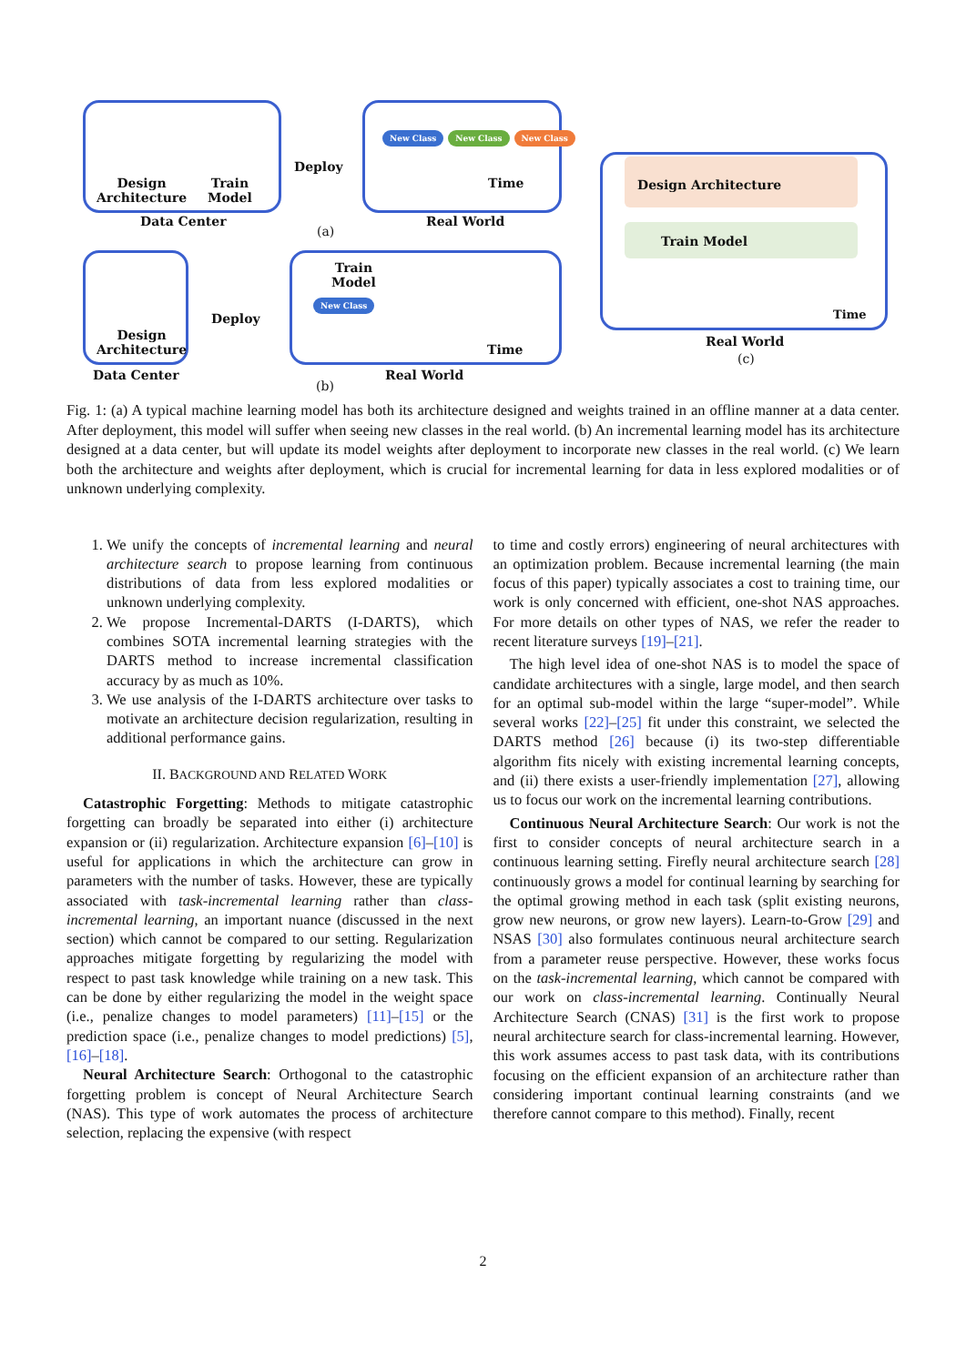Design
Architecture
Train
Model
Data Center
Deploy
New Class New Class New Class
Time
Real World
(a)
Design
Architecture
Data Center
Deploy
Train
Model
New Class
Time
Real World
(b)
Design Architecture
Train Model
Time
Real World
(c)
Fig. 1: (a) A typical machine learning model has both its architecture designed and weights trained in an offline manner at a data center. After deployment, this model will suffer when seeing new classes in the real world. (b) An incremental learning model has its architecture designed at a data center, but will update its model weights after deployment to incorporate new classes in the real world. (c) We learn both the architecture and weights after deployment, which is crucial for incremental learning for data in less explored modalities or of unknown underlying complexity.
1. We unify the concepts of incremental learning and neural architecture search to propose learning from continuous distributions of data from less explored modalities or unknown underlying complexity.
2. We propose Incremental-DARTS (I-DARTS), which combines SOTA incremental learning strategies with the DARTS method to increase incremental classification accuracy by as much as 10%.
3. We use analysis of the I-DARTS architecture over tasks to motivate an architecture decision regularization, resulting in additional performance gains.
II. BACKGROUND AND RELATED WORK
Catastrophic Forgetting: Methods to mitigate catastrophic forgetting can broadly be separated into either (i) architecture expansion or (ii) regularization. Architecture expansion [6]–[10] is useful for applications in which the architecture can grow in parameters with the number of tasks. However, these are typically associated with task-incremental learning rather than class-incremental learning, an important nuance (discussed in the next section) which cannot be compared to our setting. Regularization approaches mitigate forgetting by regularizing the model with respect to past task knowledge while training on a new task. This can be done by either regularizing the model in the weight space (i.e., penalize changes to model parameters) [11]–[15] or the prediction space (i.e., penalize changes to model predictions) [5], [16]–[18].
Neural Architecture Search: Orthogonal to the catastrophic forgetting problem is concept of Neural Architecture Search (NAS). This type of work automates the process of architecture selection, replacing the expensive (with respect
to time and costly errors) engineering of neural architectures with an optimization problem. Because incremental learning (the main focus of this paper) typically associates a cost to training time, our work is only concerned with efficient, one-shot NAS approaches. For more details on other types of NAS, we refer the reader to recent literature surveys [19]–[21].
The high level idea of one-shot NAS is to model the space of candidate architectures with a single, large model, and then search for an optimal sub-model within the large “super-model”. While several works [22]–[25] fit under this constraint, we selected the DARTS method [26] because (i) its two-step differentiable algorithm fits nicely with existing incremental learning concepts, and (ii) there exists a user-friendly implementation [27], allowing us to focus our work on the incremental learning contributions.
Continuous Neural Architecture Search: Our work is not the first to consider concepts of neural architecture search in a continuous learning setting. Firefly neural architecture search [28] continuously grows a model for continual learning by searching for the optimal growing method in each task (split existing neurons, grow new neurons, or grow new layers). Learn-to-Grow [29] and NSAS [30] also formulates continuous neural architecture search from a parameter reuse perspective. However, these works focus on the task-incremental learning, which cannot be compared with our work on class-incremental learning. Continually Neural Architecture Search (CNAS) [31] is the first work to propose neural architecture search for class-incremental learning. However, this work assumes access to past task data, with its contributions focusing on the efficient expansion of an architecture rather than considering important continual learning constraints (and we therefore cannot compare to this method). Finally, recent
2